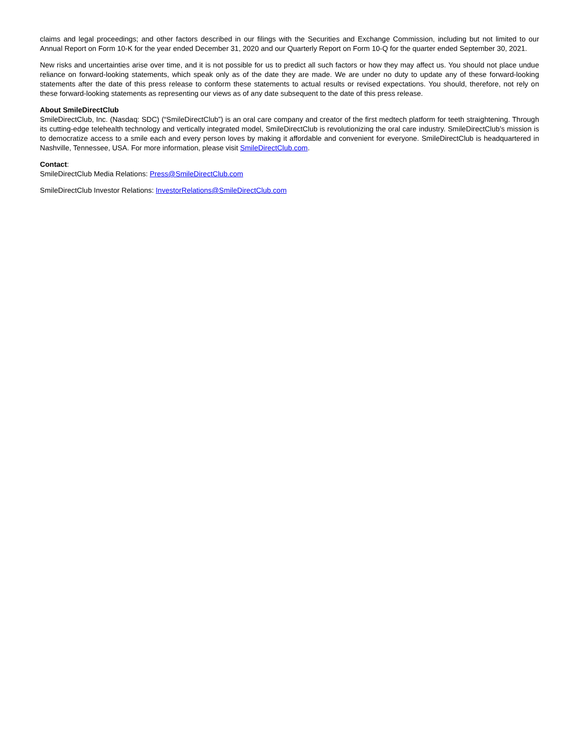claims and legal proceedings; and other factors described in our filings with the Securities and Exchange Commission, including but not limited to our Annual Report on Form 10-K for the year ended December 31, 2020 and our Quarterly Report on Form 10-Q for the quarter ended September 30, 2021.
New risks and uncertainties arise over time, and it is not possible for us to predict all such factors or how they may affect us. You should not place undue reliance on forward-looking statements, which speak only as of the date they are made. We are under no duty to update any of these forward-looking statements after the date of this press release to conform these statements to actual results or revised expectations. You should, therefore, not rely on these forward-looking statements as representing our views as of any date subsequent to the date of this press release.
About SmileDirectClub
SmileDirectClub, Inc. (Nasdaq: SDC) (“SmileDirectClub”) is an oral care company and creator of the first medtech platform for teeth straightening. Through its cutting-edge telehealth technology and vertically integrated model, SmileDirectClub is revolutionizing the oral care industry. SmileDirectClub’s mission is to democratize access to a smile each and every person loves by making it affordable and convenient for everyone. SmileDirectClub is headquartered in Nashville, Tennessee, USA. For more information, please visit SmileDirectClub.com.
Contact:
SmileDirectClub Media Relations: Press@SmileDirectClub.com
SmileDirectClub Investor Relations: InvestorRelations@SmileDirectClub.com